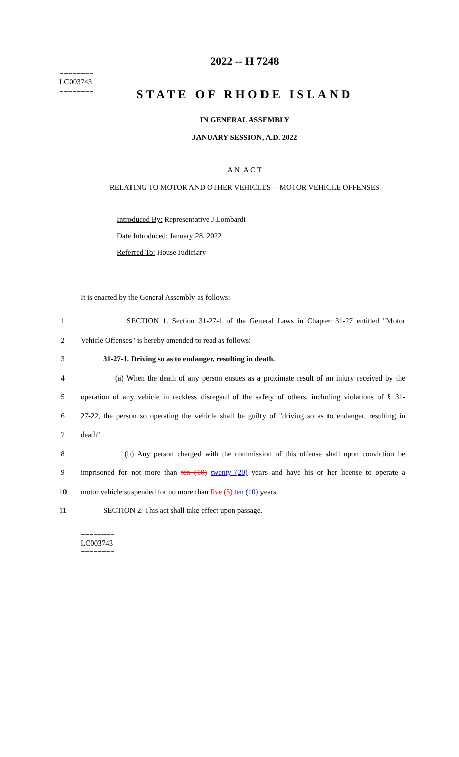========
LC003743
========
2022 -- H 7248
STATE OF RHODE ISLAND
IN GENERAL ASSEMBLY
JANUARY SESSION, A.D. 2022
____________
A N A C T
RELATING TO MOTOR AND OTHER VEHICLES -- MOTOR VEHICLE OFFENSES
Introduced By: Representative J Lombardi
Date Introduced: January 28, 2022
Referred To: House Judiciary
It is enacted by the General Assembly as follows:
1
SECTION 1. Section 31-27-1 of the General Laws in Chapter 31-27 entitled "Motor
2 Vehicle Offenses" is hereby amended to read as follows:
3 31-27-1. Driving so as to endanger, resulting in death.
4
(a) When the death of any person ensues as a proximate result of an injury received by the
5
operation of any vehicle in reckless disregard of the safety of others, including violations of § 31-
6
27-22, the person so operating the vehicle shall be guilty of "driving so as to endanger, resulting in
7 death".
8
(b) Any person charged with the commission of this offense shall upon conviction be
9
imprisoned for not more than ten (10) twenty (20) years and have his or her license to operate a
10 motor vehicle suspended for no more than five (5) ten (10) years.
11 SECTION 2. This act shall take effect upon passage.
========
LC003743
========